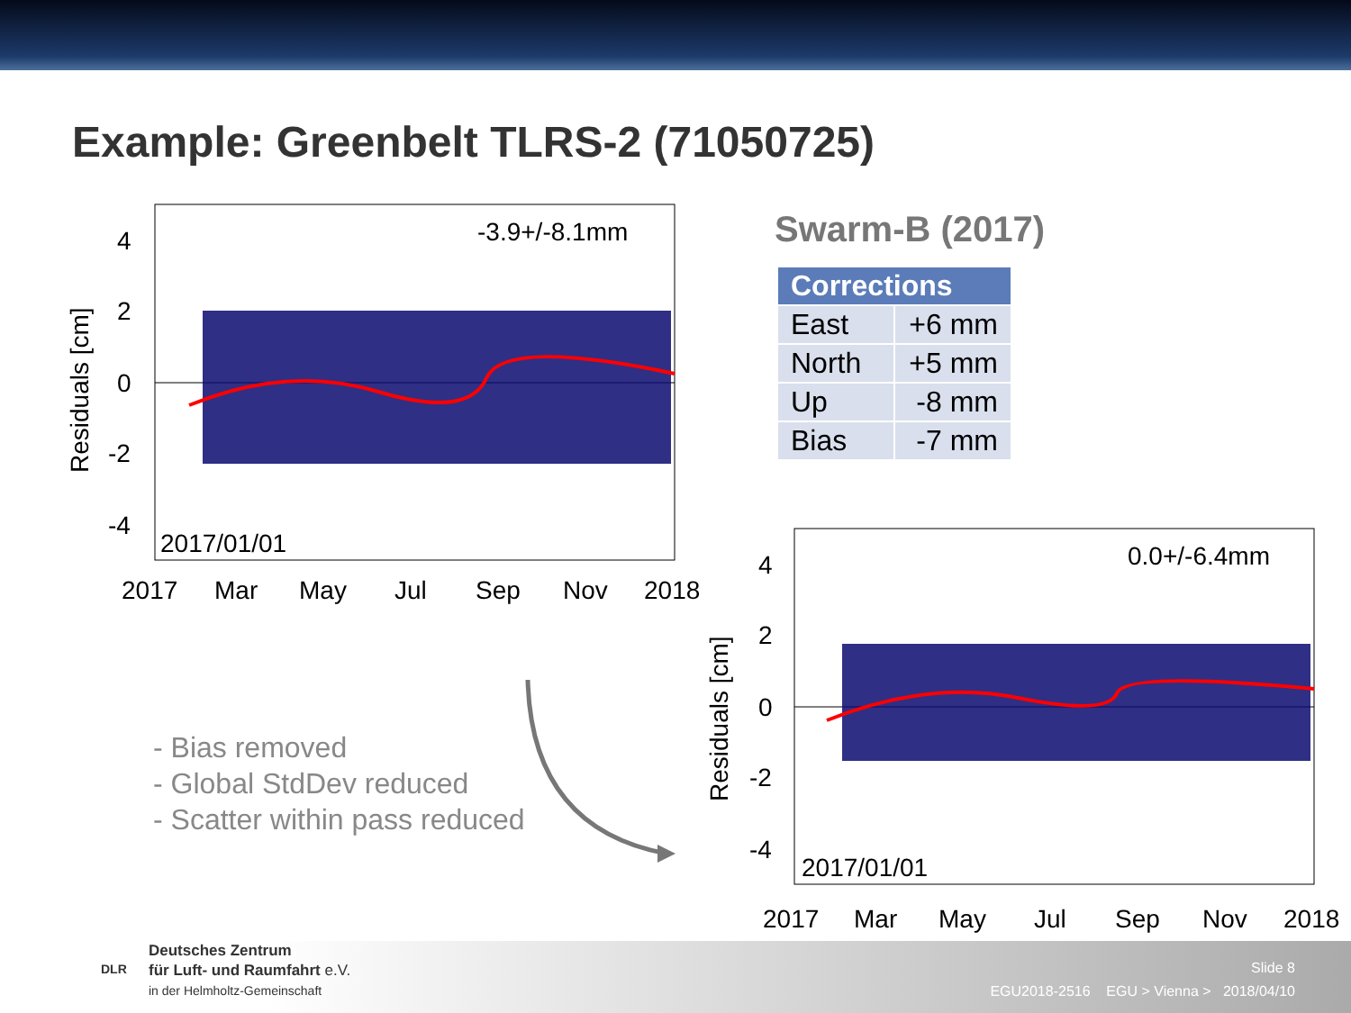Example: Greenbelt TLRS-2 (71050725)
-3.9+/-8.1mm
2017/01/01
4
2
0
-2
-4
2017
Mar
May
Jul
Sep
Nov
2018
Residuals [cm]
Swarm-B (2017)
| Corrections | |
| --- | --- |
| East | +6 mm |
| North | +5 mm |
| Up | -8 mm |
| Bias | -7 mm |
- Bias removed
- Global StdDev reduced
- Scatter within pass reduced
0.0+/-6.4mm
2017/01/01
4
2
0
-2
-4
2017
Mar
May
Jul
Sep
Nov
2018
Residuals [cm]
Deutsches Zentrum
für Luft- und Raumfahrt e.V.
in der Helmholtz-Gemeinschaft
DLR
Slide 8
EGU2018-2516 EGU > Vienna > 2018/04/10